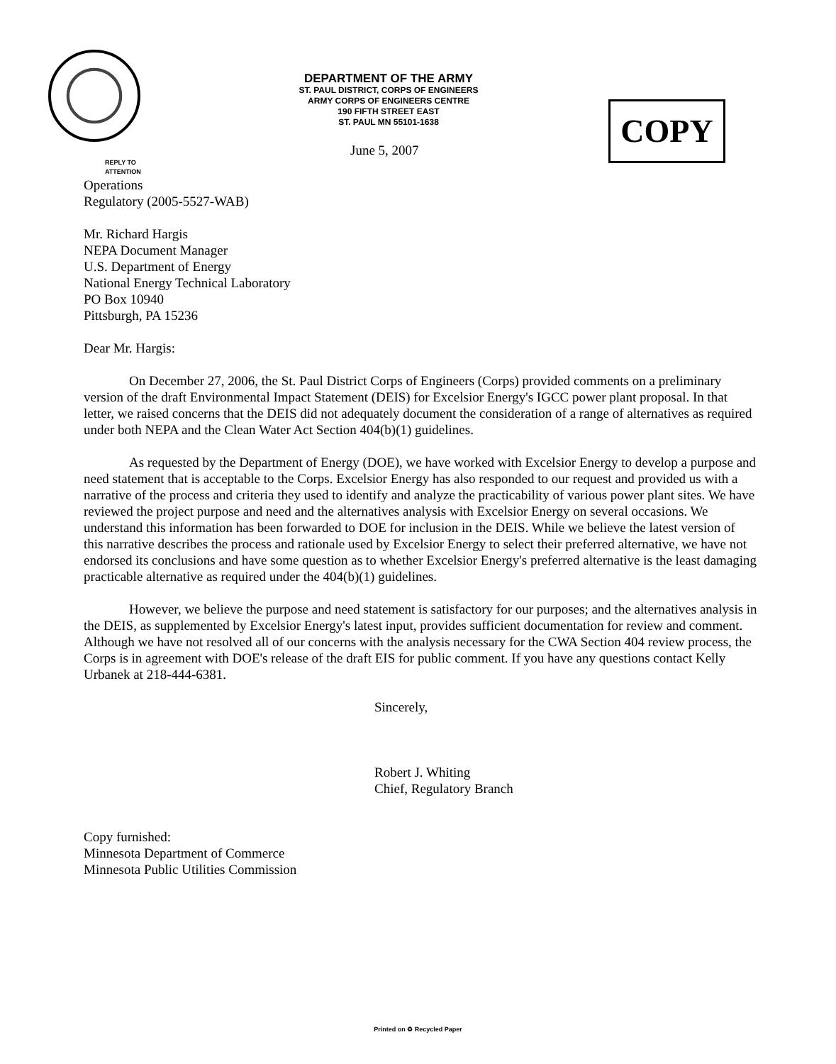DEPARTMENT OF THE ARMY
ST. PAUL DISTRICT, CORPS OF ENGINEERS
ARMY CORPS OF ENGINEERS CENTRE
190 FIFTH STREET EAST
ST. PAUL MN 55101-1638
COPY
June 5, 2007
REPLY TO
ATTENTION
Operations
Regulatory (2005-5527-WAB)
Mr. Richard Hargis
NEPA Document Manager
U.S. Department of Energy
National Energy Technical Laboratory
PO Box 10940
Pittsburgh, PA 15236
Dear Mr. Hargis:
On December 27, 2006, the St. Paul District Corps of Engineers (Corps) provided comments on a preliminary version of the draft Environmental Impact Statement (DEIS) for Excelsior Energy's IGCC power plant proposal. In that letter, we raised concerns that the DEIS did not adequately document the consideration of a range of alternatives as required under both NEPA and the Clean Water Act Section 404(b)(1) guidelines.
As requested by the Department of Energy (DOE), we have worked with Excelsior Energy to develop a purpose and need statement that is acceptable to the Corps. Excelsior Energy has also responded to our request and provided us with a narrative of the process and criteria they used to identify and analyze the practicability of various power plant sites. We have reviewed the project purpose and need and the alternatives analysis with Excelsior Energy on several occasions. We understand this information has been forwarded to DOE for inclusion in the DEIS. While we believe the latest version of this narrative describes the process and rationale used by Excelsior Energy to select their preferred alternative, we have not endorsed its conclusions and have some question as to whether Excelsior Energy's preferred alternative is the least damaging practicable alternative as required under the 404(b)(1) guidelines.
However, we believe the purpose and need statement is satisfactory for our purposes; and the alternatives analysis in the DEIS, as supplemented by Excelsior Energy's latest input, provides sufficient documentation for review and comment. Although we have not resolved all of our concerns with the analysis necessary for the CWA Section 404 review process, the Corps is in agreement with DOE's release of the draft EIS for public comment. If you have any questions contact Kelly Urbanek at 218-444-6381.
Sincerely,
Robert J. Whiting
Chief, Regulatory Branch
Copy furnished:
Minnesota Department of Commerce
Minnesota Public Utilities Commission
Printed on ♻ Recycled Paper